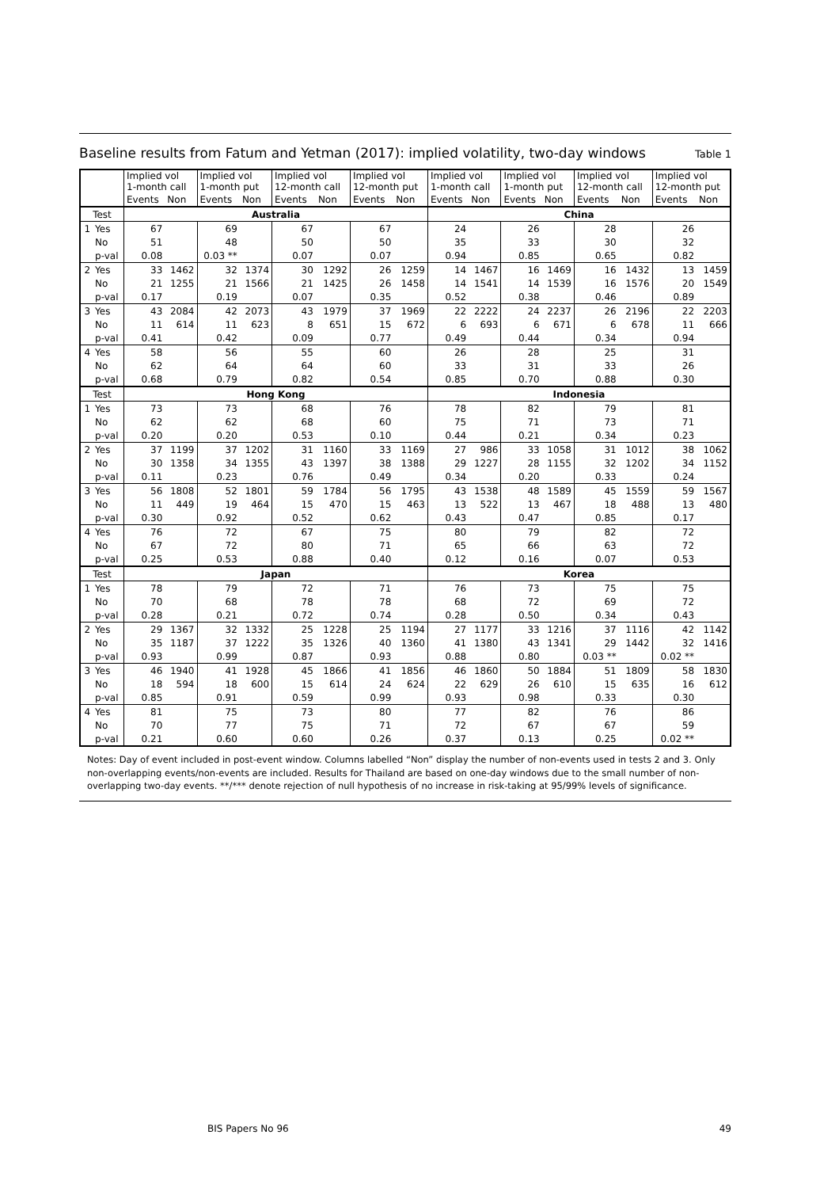Baseline results from Fatum and Yetman (2017): implied volatility, two-day windows Table 1
| | | Implied vol 1-month call | | Implied vol 1-month put | | Implied vol 12-month call | | Implied vol 12-month put | | Implied vol 1-month call | | Implied vol 1-month put | | Implied vol 12-month call | | Implied vol 12-month put | |
| --- | --- | --- | --- | --- | --- | --- | --- | --- | --- | --- | --- | --- | --- | --- | --- | --- | --- |
| | | Events | Non | Events | Non | Events | Non | Events | Non | Events | Non | Events | Non | Events | Non | Events | Non |
| Test | | Australia | | | | | | | | China | | | | | | | |
| 1 | Yes | 67 | | 69 | | 67 | | 67 | | 24 | | 26 | | 28 | | 26 | |
| | No | 51 | | 48 | | 50 | | 50 | | 35 | | 33 | | 30 | | 32 | |
| | p-val | 0.08 | | 0.03 ** | | 0.07 | | 0.07 | | 0.94 | | 0.85 | | 0.65 | | 0.82 | |
| 2 | Yes | 33 | 1462 | 32 | 1374 | 30 | 1292 | 26 | 1259 | 14 | 1467 | 16 | 1469 | 16 | 1432 | 13 | 1459 |
| | No | 21 | 1255 | 21 | 1566 | 21 | 1425 | 26 | 1458 | 14 | 1541 | 14 | 1539 | 16 | 1576 | 20 | 1549 |
| | p-val | 0.17 | | 0.19 | | 0.07 | | 0.35 | | 0.52 | | 0.38 | | 0.46 | | 0.89 | |
| 3 | Yes | 43 | 2084 | 42 | 2073 | 43 | 1979 | 37 | 1969 | 22 | 2222 | 24 | 2237 | 26 | 2196 | 22 | 2203 |
| | No | 11 | 614 | 11 | 623 | 8 | 651 | 15 | 672 | 6 | 693 | 6 | 671 | 6 | 678 | 11 | 666 |
| | p-val | 0.41 | | 0.42 | | 0.09 | | 0.77 | | 0.49 | | 0.44 | | 0.34 | | 0.94 | |
| 4 | Yes | 58 | | 56 | | 55 | | 60 | | 26 | | 28 | | 25 | | 31 | |
| | No | 62 | | 64 | | 64 | | 60 | | 33 | | 31 | | 33 | | 26 | |
| | p-val | 0.68 | | 0.79 | | 0.82 | | 0.54 | | 0.85 | | 0.70 | | 0.88 | | 0.30 | |
| Test | | Hong Kong | | | | | | | | Indonesia | | | | | | | |
| 1 | Yes | 73 | | 73 | | 68 | | 76 | | 78 | | 82 | | 79 | | 81 | |
| | No | 62 | | 62 | | 68 | | 60 | | 75 | | 71 | | 73 | | 71 | |
| | p-val | 0.20 | | 0.20 | | 0.53 | | 0.10 | | 0.44 | | 0.21 | | 0.34 | | 0.23 | |
| 2 | Yes | 37 | 1199 | 37 | 1202 | 31 | 1160 | 33 | 1169 | 27 | 986 | 33 | 1058 | 31 | 1012 | 38 | 1062 |
| | No | 30 | 1358 | 34 | 1355 | 43 | 1397 | 38 | 1388 | 29 | 1227 | 28 | 1155 | 32 | 1202 | 34 | 1152 |
| | p-val | 0.11 | | 0.23 | | 0.76 | | 0.49 | | 0.34 | | 0.20 | | 0.33 | | 0.24 | |
| 3 | Yes | 56 | 1808 | 52 | 1801 | 59 | 1784 | 56 | 1795 | 43 | 1538 | 48 | 1589 | 45 | 1559 | 59 | 1567 |
| | No | 11 | 449 | 19 | 464 | 15 | 470 | 15 | 463 | 13 | 522 | 13 | 467 | 18 | 488 | 13 | 480 |
| | p-val | 0.30 | | 0.92 | | 0.52 | | 0.62 | | 0.43 | | 0.47 | | 0.85 | | 0.17 | |
| 4 | Yes | 76 | | 72 | | 67 | | 75 | | 80 | | 79 | | 82 | | 72 | |
| | No | 67 | | 72 | | 80 | | 71 | | 65 | | 66 | | 63 | | 72 | |
| | p-val | 0.25 | | 0.53 | | 0.88 | | 0.40 | | 0.12 | | 0.16 | | 0.07 | | 0.53 | |
| Test | | Japan | | | | | | | | Korea | | | | | | | |
| 1 | Yes | 78 | | 79 | | 72 | | 71 | | 76 | | 73 | | 75 | | 75 | |
| | No | 70 | | 68 | | 78 | | 78 | | 68 | | 72 | | 69 | | 72 | |
| | p-val | 0.28 | | 0.21 | | 0.72 | | 0.74 | | 0.28 | | 0.50 | | 0.34 | | 0.43 | |
| 2 | Yes | 29 | 1367 | 32 | 1332 | 25 | 1228 | 25 | 1194 | 27 | 1177 | 33 | 1216 | 37 | 1116 | 42 | 1142 |
| | No | 35 | 1187 | 37 | 1222 | 35 | 1326 | 40 | 1360 | 41 | 1380 | 43 | 1341 | 29 | 1442 | 32 | 1416 |
| | p-val | 0.93 | | 0.99 | | 0.87 | | 0.93 | | 0.88 | | 0.80 | | 0.03 ** | | 0.02 ** | |
| 3 | Yes | 46 | 1940 | 41 | 1928 | 45 | 1866 | 41 | 1856 | 46 | 1860 | 50 | 1884 | 51 | 1809 | 58 | 1830 |
| | No | 18 | 594 | 18 | 600 | 15 | 614 | 24 | 624 | 22 | 629 | 26 | 610 | 15 | 635 | 16 | 612 |
| | p-val | 0.85 | | 0.91 | | 0.59 | | 0.99 | | 0.93 | | 0.98 | | 0.33 | | 0.30 | |
| 4 | Yes | 81 | | 75 | | 73 | | 80 | | 77 | | 82 | | 76 | | 86 | |
| | No | 70 | | 77 | | 75 | | 71 | | 72 | | 67 | | 67 | | 59 | |
| | p-val | 0.21 | | 0.60 | | 0.60 | | 0.26 | | 0.37 | | 0.13 | | 0.25 | | 0.02 ** | |
Notes: Day of event included in post-event window. Columns labelled “Non” display the number of non-events used in tests 2 and 3. Only non-overlapping events/non-events are included. Results for Thailand are based on one-day windows due to the small number of non-overlapping two-day events. **/*** denote rejection of null hypothesis of no increase in risk-taking at 95/99% levels of significance.
BIS Papers No 96 49